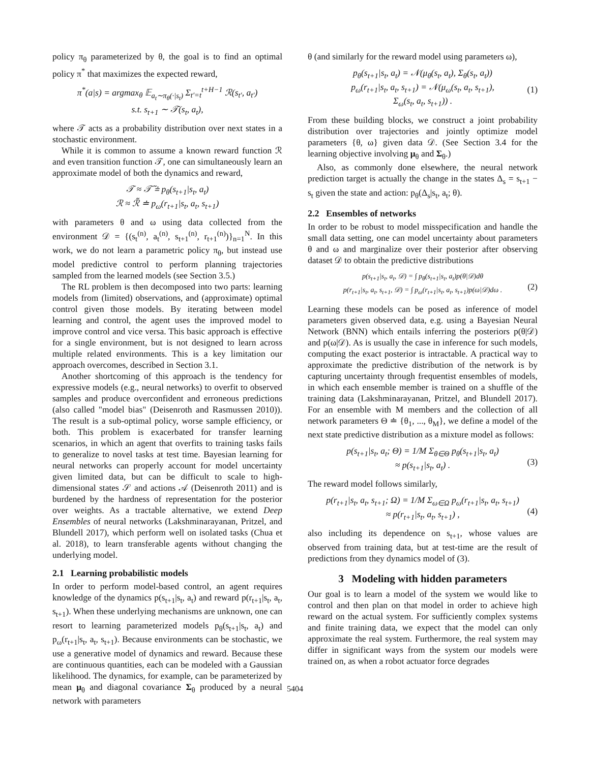policy π<sub>θ</sub> parameterized by θ, the goal is to find an optimal policy π<sup>*</sup> that maximizes the expected reward,
π<sup>*</sup>(a|s) = argmax<sub>θ</sub> 𝔼<sub>a<sub>t</sub>∼π<sub>θ</sub>(·|s<sub>t</sub>)</sub> Σ<sub>t′=t</sub><sup>t+H−1</sup> ℛ(s<sub>t′</sub>, a<sub>t′</sub>)
s.t. s<sub>t+1</sub> ∼ 𝒯(s<sub>t</sub>, a<sub>t</sub>),
where 𝒯 acts as a probability distribution over next states in a stochastic environment.
While it is common to assume a known reward function ℛ and even transition function 𝒯, one can simultaneously learn an approximate model of both the dynamics and reward,
𝒯 ≈ 𝒯̃ ≐ p<sub>θ</sub>(s<sub>t+1</sub>|s<sub>t</sub>, a<sub>t</sub>)
ℛ ≈ ℛ̃ ≐ p<sub>ω</sub>(r<sub>t+1</sub>|s<sub>t</sub>, a<sub>t</sub>, s<sub>t+1</sub>)
with parameters θ and ω using data collected from the environment 𝒟 = {(s<sub>t</sub><sup>(n)</sup>, a<sub>t</sub><sup>(n)</sup>, s<sub>t+1</sub><sup>(n)</sup>, r<sub>t+1</sub><sup>(n)</sup>)}<sub>n=1</sub><sup>N</sup>. In this work, we do not learn a parametric policy π<sub>θ</sub>, but instead use model predictive control to perform planning trajectories sampled from the learned models (see Section 3.5.)
The RL problem is then decomposed into two parts: learning models from (limited) observations, and (approximate) optimal control given those models. By iterating between model learning and control, the agent uses the improved model to improve control and vice versa. This basic approach is effective for a single environment, but is not designed to learn across multiple related environments. This is a key limitation our approach overcomes, described in Section 3.1.
Another shortcoming of this approach is the tendency for expressive models (e.g., neural networks) to overfit to observed samples and produce overconfident and erroneous predictions (also called "model bias" (Deisenroth and Rasmussen 2010)). The result is a sub-optimal policy, worse sample efficiency, or both. This problem is exacerbated for transfer learning scenarios, in which an agent that overfits to training tasks fails to generalize to novel tasks at test time. Bayesian learning for neural networks can properly account for model uncertainty given limited data, but can be difficult to scale to high-dimensional states 𝒮 and actions 𝒜 (Deisenroth 2011) and is burdened by the hardness of representation for the posterior over weights. As a tractable alternative, we extend Deep Ensembles of neural networks (Lakshminarayanan, Pritzel, and Blundell 2017), which perform well on isolated tasks (Chua et al. 2018), to learn transferable agents without changing the underlying model.
2.1 Learning probabilistic models
In order to perform model-based control, an agent requires knowledge of the dynamics p(s<sub>t+1</sub>|s<sub>t</sub>, a<sub>t</sub>) and reward p(r<sub>t+1</sub>|s<sub>t</sub>, a<sub>t</sub>, s<sub>t+1</sub>). When these underlying mechanisms are unknown, one can resort to learning parameterized models p<sub>θ</sub>(s<sub>t+1</sub>|s<sub>t</sub>, a<sub>t</sub>) and p<sub>ω</sub>(r<sub>t+1</sub>|s<sub>t</sub>, a<sub>t</sub>, s<sub>t+1</sub>). Because environments can be stochastic, we use a generative model of dynamics and reward. Because these are continuous quantities, each can be modeled with a Gaussian likelihood. The dynamics, for example, can be parameterized by mean μ<sub>θ</sub> and diagonal covariance Σ<sub>θ</sub> produced by a neural network with parameters
θ (and similarly for the reward model using parameters ω),
p<sub>θ</sub>(s<sub>t+1</sub>|s<sub>t</sub>, a<sub>t</sub>) = 𝒩(μ<sub>θ</sub>(s<sub>t</sub>, a<sub>t</sub>), Σ<sub>θ</sub>(s<sub>t</sub>, a<sub>t</sub>))
p<sub>ω</sub>(r<sub>t+1</sub>|s<sub>t</sub>, a<sub>t</sub>, s<sub>t+1</sub>) = 𝒩(μ<sub>ω</sub>(s<sub>t</sub>, a<sub>t</sub>, s<sub>t+1</sub>),
Σ<sub>ω</sub>(s<sub>t</sub>, a<sub>t</sub>, s<sub>t+1</sub>)) . (1)
From these building blocks, we construct a joint probability distribution over trajectories and jointly optimize model parameters {θ, ω} given data 𝒟. (See Section 3.4 for the learning objective involving μ<sub>θ</sub> and Σ<sub>θ</sub>.)
Also, as commonly done elsewhere, the neural network prediction target is actually the change in the states Δ<sub>s</sub> = s<sub>t+1</sub> − s<sub>t</sub> given the state and action: p<sub>θ</sub>(Δ<sub>s</sub>|s<sub>t</sub>, a<sub>t</sub>; θ).
2.2 Ensembles of networks
In order to be robust to model misspecification and handle the small data setting, one can model uncertainty about parameters θ and ω and marginalize over their posterior after observing dataset 𝒟 to obtain the predictive distributions
p(s<sub>t+1</sub>|s<sub>t</sub>, a<sub>t</sub>, 𝒟) = ∫ p<sub>θ</sub>(s<sub>t+1</sub>|s<sub>t</sub>, a<sub>t</sub>)p(θ|𝒟)dθ
p(r<sub>t+1</sub>|s<sub>t</sub>, a<sub>t</sub>, s<sub>t+1</sub>, 𝒟) = ∫ p<sub>ω</sub>(r<sub>t+1</sub>|s<sub>t</sub>, a<sub>t</sub>, s<sub>t+1</sub>)p(ω|𝒟)dω . (2)
Learning these models can be posed as inference of model parameters given observed data, e.g. using a Bayesian Neural Network (BNN) which entails inferring the posteriors p(θ|𝒟) and p(ω|𝒟). As is usually the case in inference for such models, computing the exact posterior is intractable. A practical way to approximate the predictive distribution of the network is by capturing uncertainty through frequentist ensembles of models, in which each ensemble member is trained on a shuffle of the training data (Lakshminarayanan, Pritzel, and Blundell 2017). For an ensemble with M members and the collection of all network parameters Θ ≐ {θ<sub>1</sub>, ..., θ<sub>M</sub>}, we define a model of the next state predictive distribution as a mixture model as follows:
p(s<sub>t+1</sub>|s<sub>t</sub>, a<sub>t</sub>; Θ) = 1/M Σ<sub>θ∈Θ</sub> p<sub>θ</sub>(s<sub>t+1</sub>|s<sub>t</sub>, a<sub>t</sub>)
≈ p(s<sub>t+1</sub>|s<sub>t</sub>, a<sub>t</sub>) . (3)
The reward model follows similarly,
p(r<sub>t+1</sub>|s<sub>t</sub>, a<sub>t</sub>, s<sub>t+1</sub>; Ω) = 1/M Σ<sub>ω∈Ω</sub> p<sub>ω</sub>(r<sub>t+1</sub>|s<sub>t</sub>, a<sub>t</sub>, s<sub>t+1</sub>)
≈ p(r<sub>t+1</sub>|s<sub>t</sub>, a<sub>t</sub>, s<sub>t+1</sub>) , (4)
also including its dependence on s<sub>t+1</sub>, whose values are observed from training data, but at test-time are the result of predictions from they dynamics model of (3).
3 Modeling with hidden parameters
Our goal is to learn a model of the system we would like to control and then plan on that model in order to achieve high reward on the actual system. For sufficiently complex systems and finite training data, we expect that the model can only approximate the real system. Furthermore, the real system may differ in significant ways from the system our models were trained on, as when a robot actuator force degrades
5404